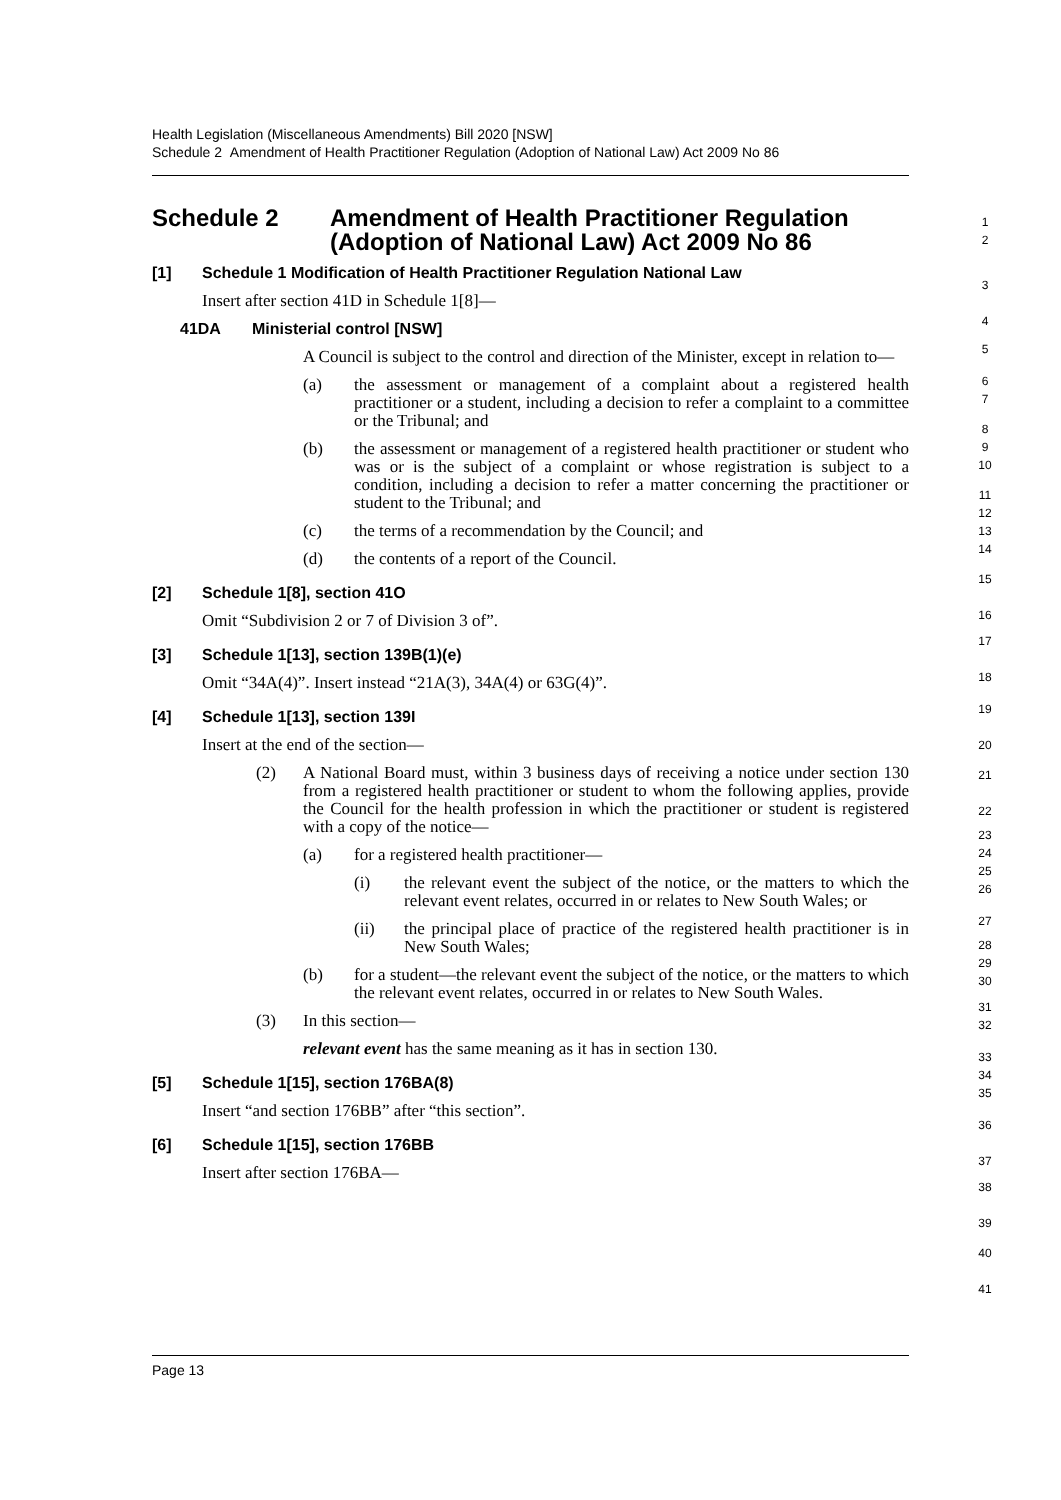Health Legislation (Miscellaneous Amendments) Bill 2020 [NSW]
Schedule 2 Amendment of Health Practitioner Regulation (Adoption of National Law) Act 2009 No 86
Schedule 2 Amendment of Health Practitioner Regulation (Adoption of National Law) Act 2009 No 86
[1] Schedule 1 Modification of Health Practitioner Regulation National Law
Insert after section 41D in Schedule 1[8]—
41DA Ministerial control [NSW]
A Council is subject to the control and direction of the Minister, except in relation to—
(a) the assessment or management of a complaint about a registered health practitioner or a student, including a decision to refer a complaint to a committee or the Tribunal; and
(b) the assessment or management of a registered health practitioner or student who was or is the subject of a complaint or whose registration is subject to a condition, including a decision to refer a matter concerning the practitioner or student to the Tribunal; and
(c) the terms of a recommendation by the Council; and
(d) the contents of a report of the Council.
[2] Schedule 1[8], section 41O
Omit “Subdivision 2 or 7 of Division 3 of”.
[3] Schedule 1[13], section 139B(1)(e)
Omit “34A(4)”. Insert instead “21A(3), 34A(4) or 63G(4)”.
[4] Schedule 1[13], section 139I
Insert at the end of the section—
(2) A National Board must, within 3 business days of receiving a notice under section 130 from a registered health practitioner or student to whom the following applies, provide the Council for the health profession in which the practitioner or student is registered with a copy of the notice—
(a) for a registered health practitioner—
(i) the relevant event the subject of the notice, or the matters to which the relevant event relates, occurred in or relates to New South Wales; or
(ii) the principal place of practice of the registered health practitioner is in New South Wales;
(b) for a student—the relevant event the subject of the notice, or the matters to which the relevant event relates, occurred in or relates to New South Wales.
(3) In this section—
relevant event has the same meaning as it has in section 130.
[5] Schedule 1[15], section 176BA(8)
Insert “and section 176BB” after “this section”.
[6] Schedule 1[15], section 176BB
Insert after section 176BA—
1
2
3
4
5
6
7
8
9
10
11
12
13
14
15
16
17
18
19
20
21
22
23
24
25
26
27
28
29
30
31
32
33
34
35
36
37
38
39
40
41
Page 13